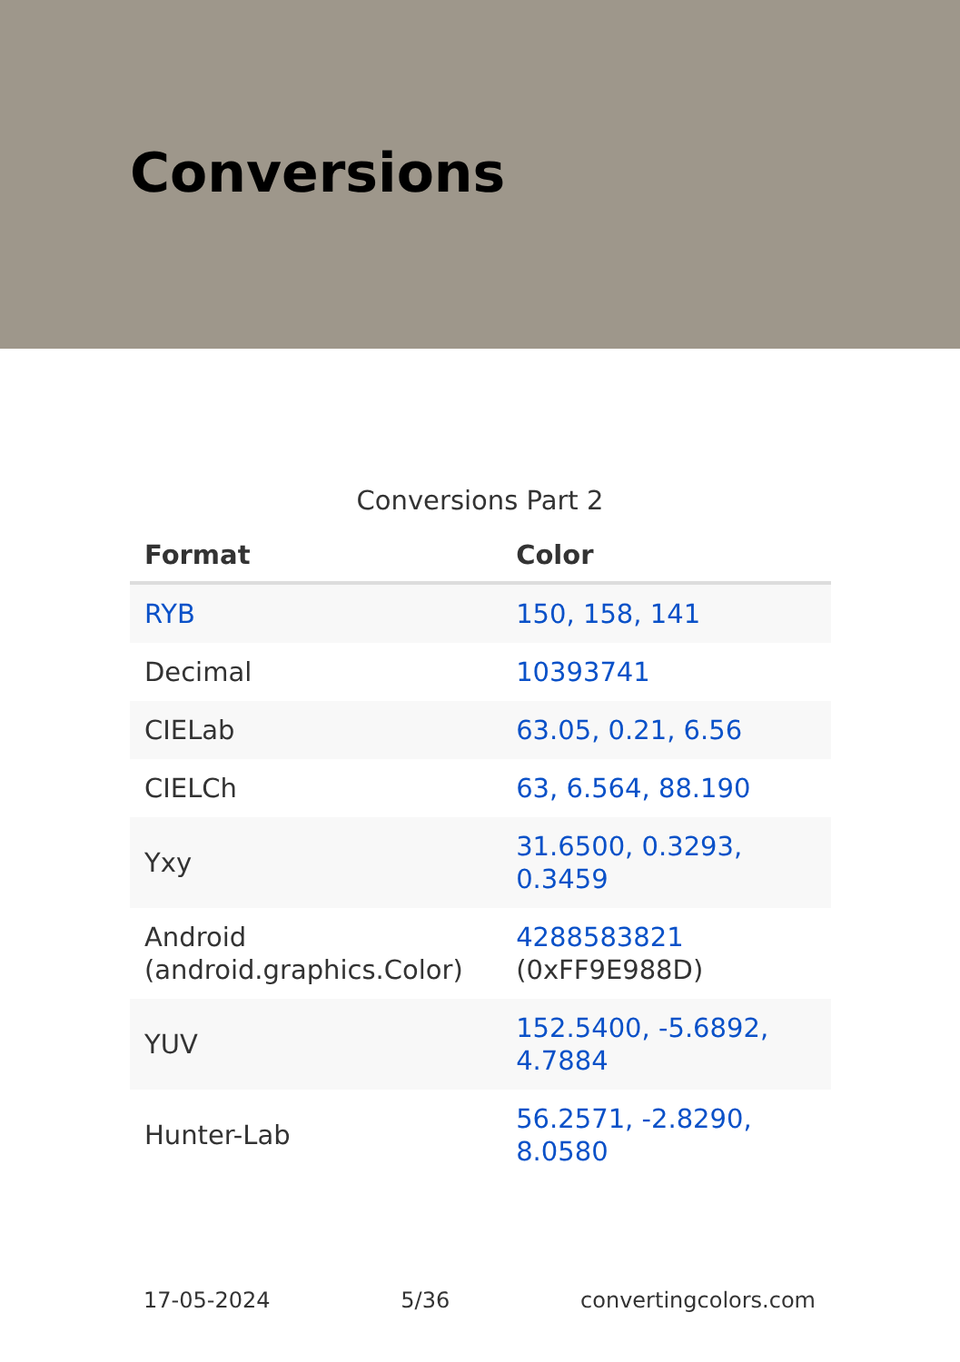Conversions
Conversions Part 2
| Format | Color |
| --- | --- |
| RYB | 150, 158, 141 |
| Decimal | 10393741 |
| CIELab | 63.05, 0.21, 6.56 |
| CIELCh | 63, 6.564, 88.190 |
| Yxy | 31.6500, 0.3293, 0.3459 |
| Android (android.graphics.Color) | 4288583821 (0xFF9E988D) |
| YUV | 152.5400, -5.6892, 4.7884 |
| Hunter-Lab | 56.2571, -2.8290, 8.0580 |
17-05-2024 5/36 convertingcolors.com